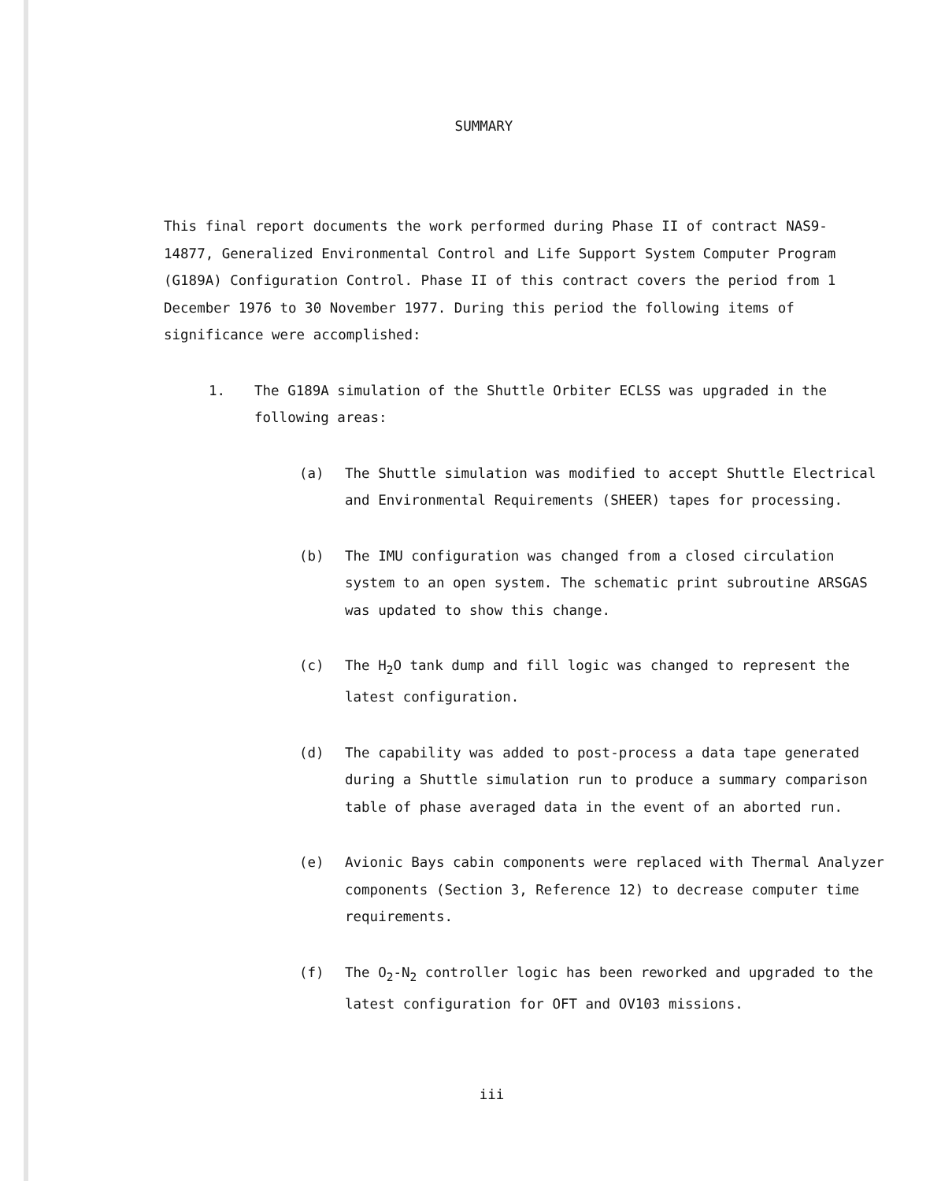SUMMARY
This final report documents the work performed during Phase II of contract NAS9-14877, Generalized Environmental Control and Life Support System Computer Program (G189A) Configuration Control. Phase II of this contract covers the period from 1 December 1976 to 30 November 1977. During this period the following items of significance were accomplished:
1. The G189A simulation of the Shuttle Orbiter ECLSS was upgraded in the following areas:
(a) The Shuttle simulation was modified to accept Shuttle Electrical and Environmental Requirements (SHEER) tapes for processing.
(b) The IMU configuration was changed from a closed circulation system to an open system. The schematic print subroutine ARSGAS was updated to show this change.
(c) The H<sub>2</sub>O tank dump and fill logic was changed to represent the latest configuration.
(d) The capability was added to post-process a data tape generated during a Shuttle simulation run to produce a summary comparison table of phase averaged data in the event of an aborted run.
(e) Avionic Bays cabin components were replaced with Thermal Analyzer components (Section 3, Reference 12) to decrease computer time requirements.
(f) The O<sub>2</sub>-N<sub>2</sub> controller logic has been reworked and upgraded to the latest configuration for OFT and OV103 missions.
iii